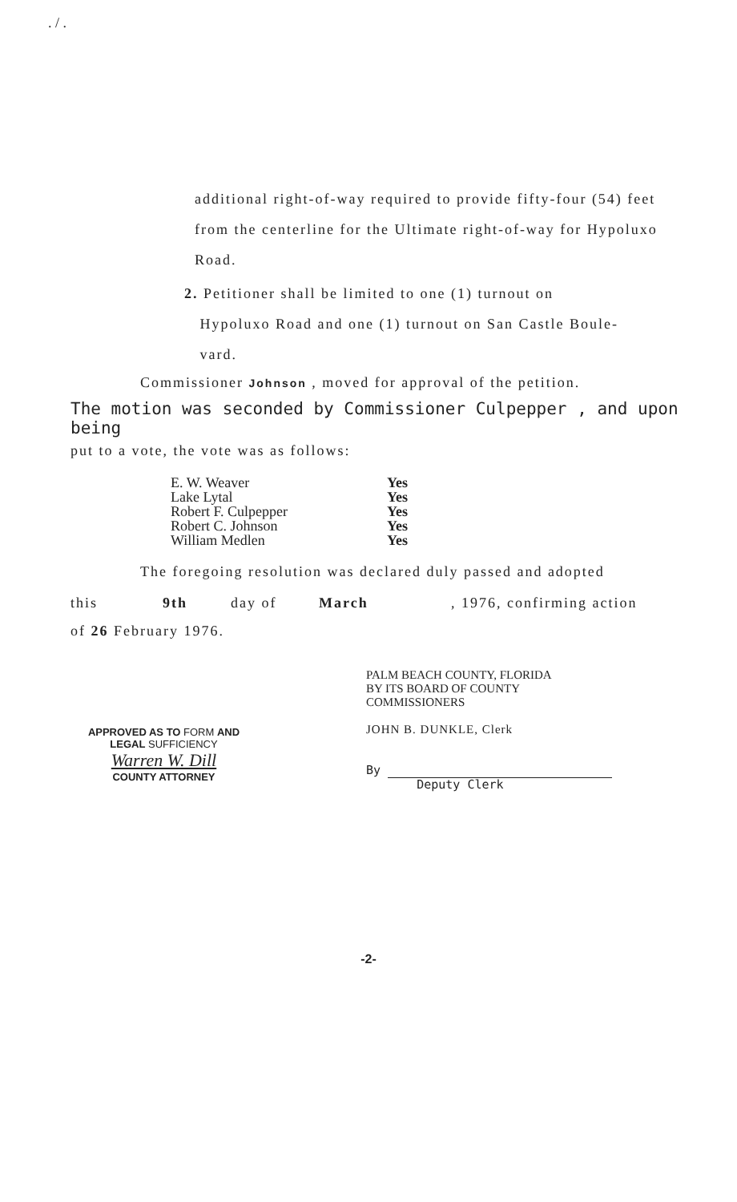. / .
additional right-of-way required to provide fifty-four (54) feet from the centerline for the Ultimate right-of-way for Hypoluxo Road.
2. Petitioner shall be limited to one (1) turnout on
Hypoluxo Road and one (1) turnout on San Castle Boule-
vard.
Commissioner Johnson , moved for approval of the petition.
The motion was seconded by Commissioner Culpepper , and upon being
put to a vote, the vote was as follows:
| E. W. Weaver | Yes |
| Lake Lytal | Yes |
| Robert F. Culpepper | Yes |
| Robert C. Johnson | Yes |
| William Medlen | Yes |
The foregoing resolution was declared duly passed and adopted
this 9th day of March, 1976, confirming action
of 26 February 1976.
APPROVED AS TO FORM AND
LEGAL SUFFICIENCY
Warren W. Dill
COUNTY ATTORNEY
PALM BEACH COUNTY, FLORIDA
BY ITS BOARD OF COUNTY
COMMISSIONERS
JOHN B. DUNKLE, Clerk
By
Deputy Clerk
-2-